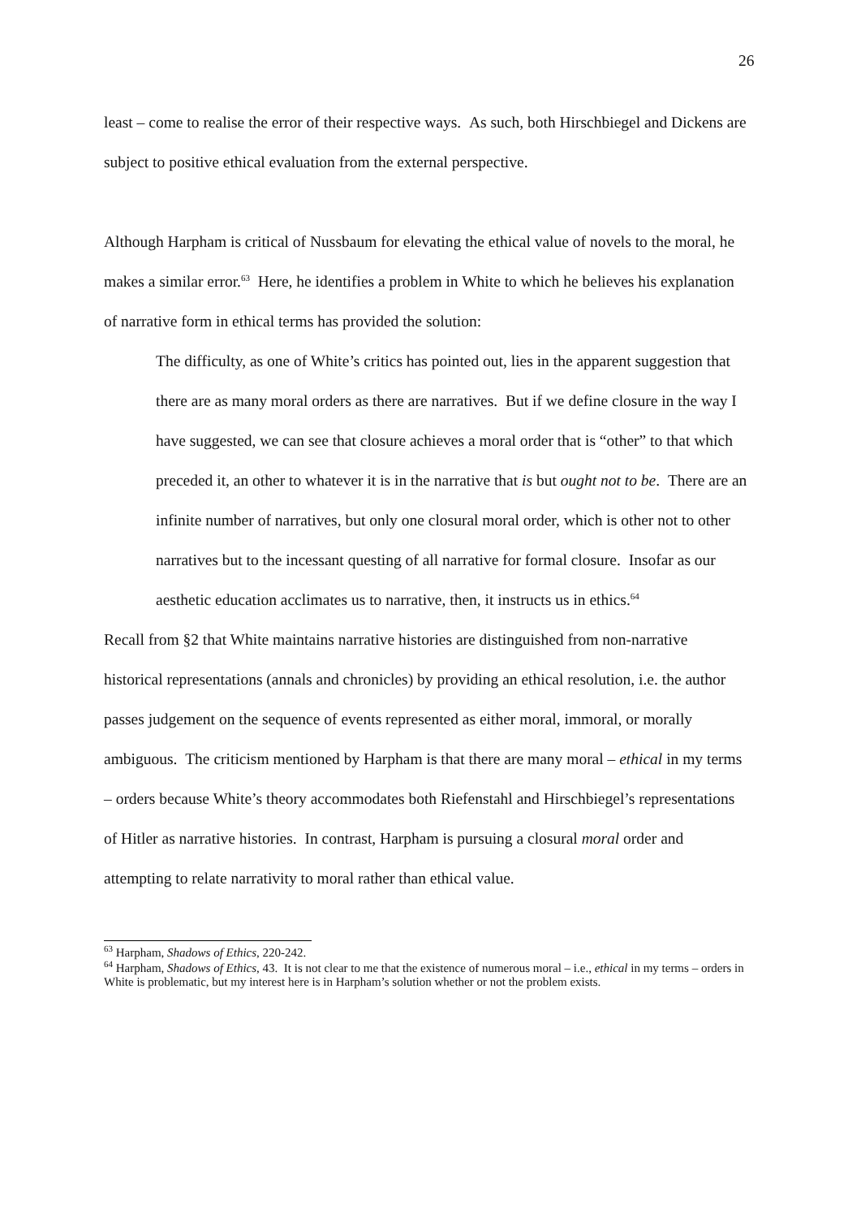26
least – come to realise the error of their respective ways. As such, both Hirschbiegel and Dickens are subject to positive ethical evaluation from the external perspective.
Although Harpham is critical of Nussbaum for elevating the ethical value of novels to the moral, he makes a similar error.<sup>63</sup> Here, he identifies a problem in White to which he believes his explanation of narrative form in ethical terms has provided the solution:
The difficulty, as one of White’s critics has pointed out, lies in the apparent suggestion that there are as many moral orders as there are narratives. But if we define closure in the way I have suggested, we can see that closure achieves a moral order that is “other” to that which preceded it, an other to whatever it is in the narrative that is but ought not to be. There are an infinite number of narratives, but only one closural moral order, which is other not to other narratives but to the incessant questing of all narrative for formal closure. Insofar as our aesthetic education acclimates us to narrative, then, it instructs us in ethics.<sup>64</sup>
Recall from §2 that White maintains narrative histories are distinguished from non-narrative historical representations (annals and chronicles) by providing an ethical resolution, i.e. the author passes judgement on the sequence of events represented as either moral, immoral, or morally ambiguous. The criticism mentioned by Harpham is that there are many moral – ethical in my terms – orders because White’s theory accommodates both Riefenstahl and Hirschbiegel’s representations of Hitler as narrative histories. In contrast, Harpham is pursuing a closural moral order and attempting to relate narrativity to moral rather than ethical value.
<sup>63</sup> Harpham, Shadows of Ethics, 220-242.
<sup>64</sup> Harpham, Shadows of Ethics, 43. It is not clear to me that the existence of numerous moral – i.e., ethical in my terms – orders in White is problematic, but my interest here is in Harpham’s solution whether or not the problem exists.